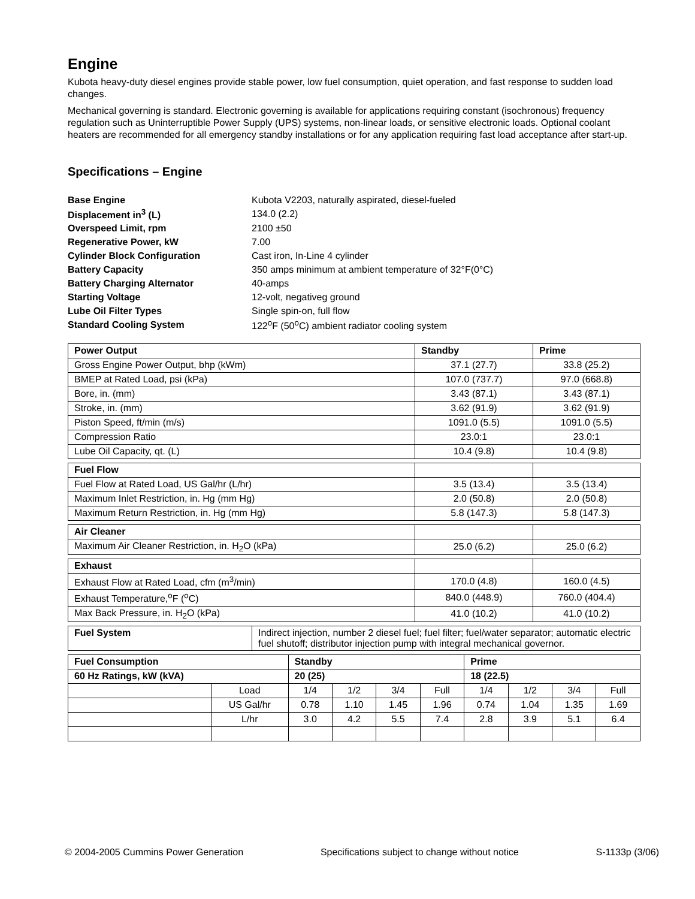Engine
Kubota heavy-duty diesel engines provide stable power, low fuel consumption, quiet operation, and fast response to sudden load changes.
Mechanical governing is standard. Electronic governing is available for applications requiring constant (isochronous) frequency regulation such as Uninterruptible Power Supply (UPS) systems, non-linear loads, or sensitive electronic loads. Optional coolant heaters are recommended for all emergency standby installations or for any application requiring fast load acceptance after start-up.
Specifications – Engine
| Base Engine | Kubota V2203, naturally aspirated, diesel-fueled |
| Displacement in<sup>3</sup> (L) | 134.0 (2.2) |
| Overspeed Limit, rpm | 2100 ±50 |
| Regenerative Power, kW | 7.00 |
| Cylinder Block Configuration | Cast iron, In-Line 4 cylinder |
| Battery Capacity | 350 amps minimum at ambient temperature of 32°F(0°C) |
| Battery Charging Alternator | 40-amps |
| Starting Voltage | 12-volt, negativeg ground |
| Lube Oil Filter Types | Single spin-on, full flow |
| Standard Cooling System | 122<sup>o</sup>F (50<sup>o</sup>C) ambient radiator cooling system |
| Power Output | Standby | Prime |
| --- | --- | --- |
| Gross Engine Power Output, bhp (kWm) | 37.1 (27.7) | 33.8 (25.2) |
| BMEP at Rated Load, psi (kPa) | 107.0 (737.7) | 97.0 (668.8) |
| Bore, in. (mm) | 3.43 (87.1) | 3.43 (87.1) |
| Stroke, in. (mm) | 3.62 (91.9) | 3.62 (91.9) |
| Piston Speed, ft/min (m/s) | 1091.0 (5.5) | 1091.0 (5.5) |
| Compression Ratio | 23.0:1 | 23.0:1 |
| Lube Oil Capacity, qt. (L) | 10.4 (9.8) | 10.4 (9.8) |
| Fuel Flow | | |
| Fuel Flow at Rated Load, US Gal/hr (L/hr) | 3.5 (13.4) | 3.5 (13.4) |
| Maximum Inlet Restriction, in. Hg (mm Hg) | 2.0 (50.8) | 2.0 (50.8) |
| Maximum Return Restriction, in. Hg (mm Hg) | 5.8 (147.3) | 5.8 (147.3) |
| Air Cleaner | | |
| Maximum Air Cleaner Restriction, in. H<sub>2</sub>O (kPa) | 25.0 (6.2) | 25.0 (6.2) |
| Exhaust | | |
| Exhaust Flow at Rated Load, cfm (m<sup>3</sup>/min) | 170.0 (4.8) | 160.0 (4.5) |
| Exhaust Temperature,<sup>o</sup>F (<sup>o</sup>C) | 840.0 (448.9) | 760.0 (404.4) |
| Max Back Pressure, in. H<sub>2</sub>O (kPa) | 41.0 (10.2) | 41.0 (10.2) |
| Fuel System | Indirect injection, number 2 diesel fuel; fuel filter; fuel/water separator; automatic electric fuel shutoff; distributor injection pump with integral mechanical governor. |
| Fuel Consumption | | Standby | | | | Prime | | | |
| --- | --- | --- | --- | --- | --- | --- | --- | --- | --- |
| 60 Hz Ratings, kW (kVA) | | 20 (25) | | | | 18 (22.5) | | | |
| | Load | 1/4 | 1/2 | 3/4 | Full | 1/4 | 1/2 | 3/4 | Full |
| | US Gal/hr | 0.78 | 1.10 | 1.45 | 1.96 | 0.74 | 1.04 | 1.35 | 1.69 |
| | L/hr | 3.0 | 4.2 | 5.5 | 7.4 | 2.8 | 3.9 | 5.1 | 6.4 |
© 2004-2005 Cummins Power Generation Specifications subject to change without notice S-1133p (3/06)